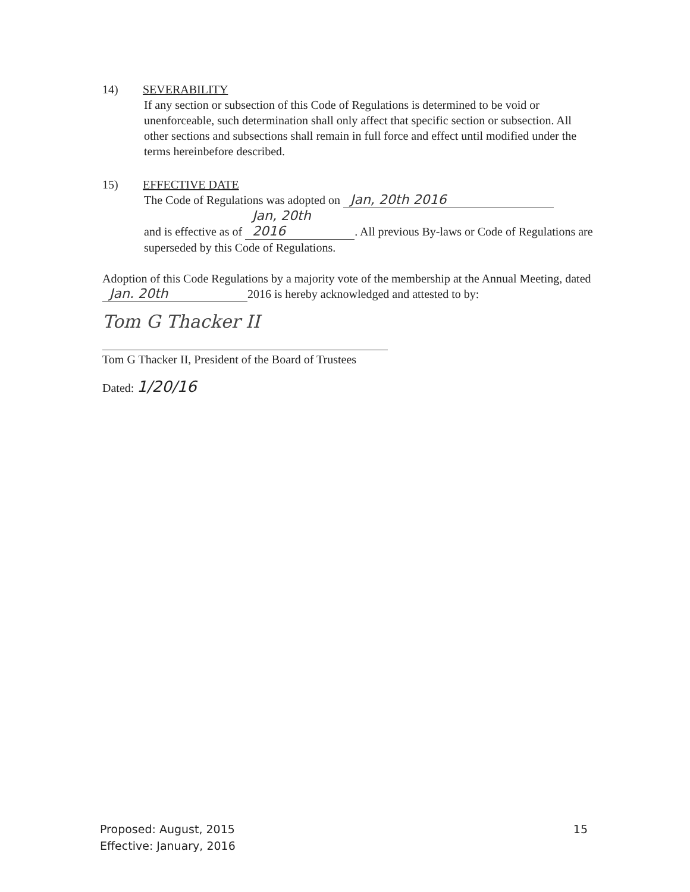14) SEVERABILITY
If any section or subsection of this Code of Regulations is determined to be void or unenforceable, such determination shall only affect that specific section or subsection. All other sections and subsections shall remain in full force and effect until modified under the terms hereinbefore described.
15) EFFECTIVE DATE
The Code of Regulations was adopted on Jan, 20th 2016
and is effective as of Jan, 20th 2016. All previous By-laws or Code of Regulations are superseded by this Code of Regulations.
Adoption of this Code Regulations by a majority vote of the membership at the Annual Meeting, dated Jan. 20th 2016 is hereby acknowledged and attested to by:
Tom G Thacker II
Tom G Thacker II, President of the Board of Trustees
Dated: 1/20/16
Proposed: August, 2015
Effective: January, 2016
15